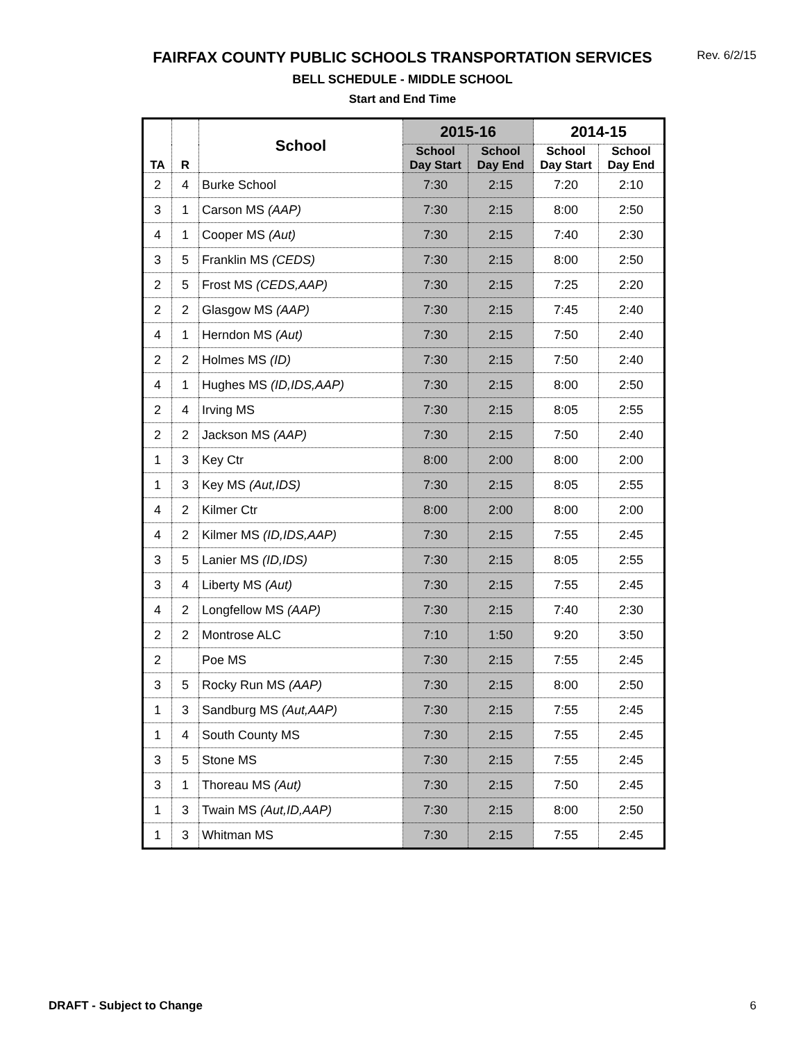FAIRFAX COUNTY PUBLIC SCHOOLS TRANSPORTATION SERVICES
Rev. 6/2/15
BELL SCHEDULE - MIDDLE SCHOOL
Start and End Time
| TA | R | School | 2015-16 | | 2014-15 | |
| --- | --- | --- | --- | --- | --- | --- |
| | | | School Day Start | School Day End | School Day Start | School Day End |
| 2 | 4 | Burke School | 7:30 | 2:15 | 7:20 | 2:10 |
| 3 | 1 | Carson MS (AAP) | 7:30 | 2:15 | 8:00 | 2:50 |
| 4 | 1 | Cooper MS (Aut) | 7:30 | 2:15 | 7:40 | 2:30 |
| 3 | 5 | Franklin MS (CEDS) | 7:30 | 2:15 | 8:00 | 2:50 |
| 2 | 5 | Frost MS (CEDS,AAP) | 7:30 | 2:15 | 7:25 | 2:20 |
| 2 | 2 | Glasgow MS (AAP) | 7:30 | 2:15 | 7:45 | 2:40 |
| 4 | 1 | Herndon MS (Aut) | 7:30 | 2:15 | 7:50 | 2:40 |
| 2 | 2 | Holmes MS (ID) | 7:30 | 2:15 | 7:50 | 2:40 |
| 4 | 1 | Hughes MS (ID,IDS,AAP) | 7:30 | 2:15 | 8:00 | 2:50 |
| 2 | 4 | Irving MS | 7:30 | 2:15 | 8:05 | 2:55 |
| 2 | 2 | Jackson MS (AAP) | 7:30 | 2:15 | 7:50 | 2:40 |
| 1 | 3 | Key Ctr | 8:00 | 2:00 | 8:00 | 2:00 |
| 1 | 3 | Key MS (Aut,IDS) | 7:30 | 2:15 | 8:05 | 2:55 |
| 4 | 2 | Kilmer Ctr | 8:00 | 2:00 | 8:00 | 2:00 |
| 4 | 2 | Kilmer MS (ID,IDS,AAP) | 7:30 | 2:15 | 7:55 | 2:45 |
| 3 | 5 | Lanier MS (ID,IDS) | 7:30 | 2:15 | 8:05 | 2:55 |
| 3 | 4 | Liberty MS (Aut) | 7:30 | 2:15 | 7:55 | 2:45 |
| 4 | 2 | Longfellow MS (AAP) | 7:30 | 2:15 | 7:40 | 2:30 |
| 2 | 2 | Montrose ALC | 7:10 | 1:50 | 9:20 | 3:50 |
| 2 | | Poe MS | 7:30 | 2:15 | 7:55 | 2:45 |
| 3 | 5 | Rocky Run MS (AAP) | 7:30 | 2:15 | 8:00 | 2:50 |
| 1 | 3 | Sandburg MS (Aut,AAP) | 7:30 | 2:15 | 7:55 | 2:45 |
| 1 | 4 | South County MS | 7:30 | 2:15 | 7:55 | 2:45 |
| 3 | 5 | Stone MS | 7:30 | 2:15 | 7:55 | 2:45 |
| 3 | 1 | Thoreau MS (Aut) | 7:30 | 2:15 | 7:50 | 2:45 |
| 1 | 3 | Twain MS (Aut,ID,AAP) | 7:30 | 2:15 | 8:00 | 2:50 |
| 1 | 3 | Whitman MS | 7:30 | 2:15 | 7:55 | 2:45 |
DRAFT - Subject to Change 6